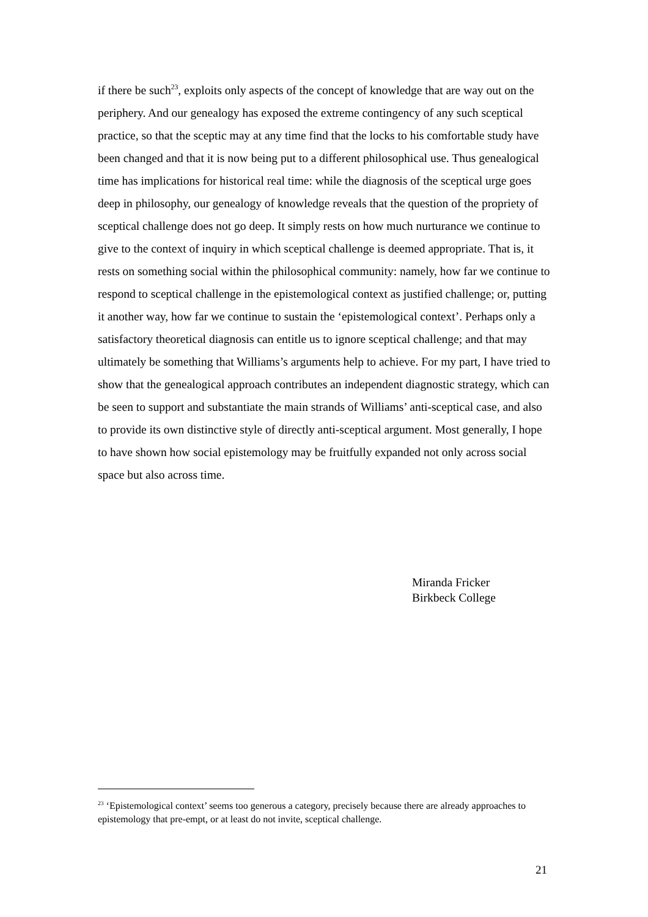if there be such<sup>23</sup>, exploits only aspects of the concept of knowledge that are way out on the periphery. And our genealogy has exposed the extreme contingency of any such sceptical practice, so that the sceptic may at any time find that the locks to his comfortable study have been changed and that it is now being put to a different philosophical use. Thus genealogical time has implications for historical real time: while the diagnosis of the sceptical urge goes deep in philosophy, our genealogy of knowledge reveals that the question of the propriety of sceptical challenge does not go deep. It simply rests on how much nurturance we continue to give to the context of inquiry in which sceptical challenge is deemed appropriate. That is, it rests on something social within the philosophical community: namely, how far we continue to respond to sceptical challenge in the epistemological context as justified challenge; or, putting it another way, how far we continue to sustain the ‘epistemological context’. Perhaps only a satisfactory theoretical diagnosis can entitle us to ignore sceptical challenge; and that may ultimately be something that Williams’s arguments help to achieve. For my part, I have tried to show that the genealogical approach contributes an independent diagnostic strategy, which can be seen to support and substantiate the main strands of Williams’ anti-sceptical case, and also to provide its own distinctive style of directly anti-sceptical argument. Most generally, I hope to have shown how social epistemology may be fruitfully expanded not only across social space but also across time.
Miranda Fricker
Birkbeck College
<sup>23</sup> ‘Epistemological context’ seems too generous a category, precisely because there are already approaches to epistemology that pre-empt, or at least do not invite, sceptical challenge.
21